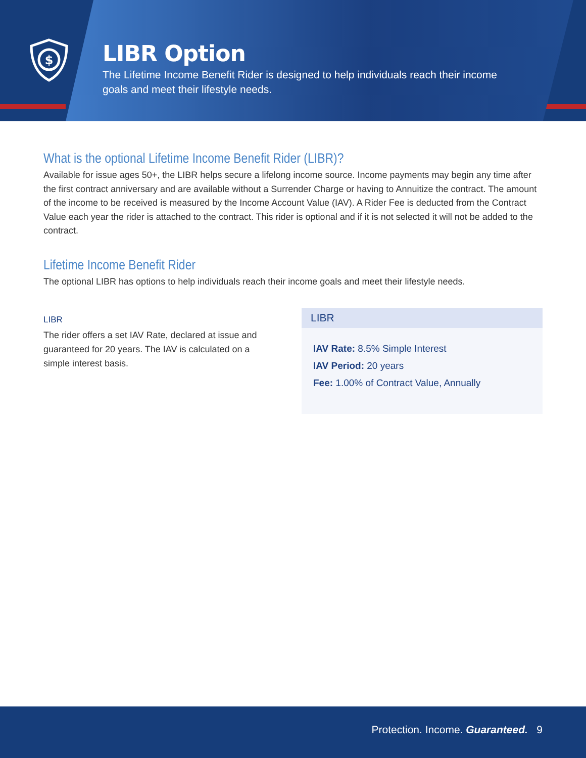$
LIBR Option
The Lifetime Income Benefit Rider is designed to help individuals reach their income goals and meet their lifestyle needs.
What is the optional Lifetime Income Benefit Rider (LIBR)?
Available for issue ages 50+, the LIBR helps secure a lifelong income source. Income payments may begin any time after the first contract anniversary and are available without a Surrender Charge or having to Annuitize the contract. The amount of the income to be received is measured by the Income Account Value (IAV). A Rider Fee is deducted from the Contract Value each year the rider is attached to the contract. This rider is optional and if it is not selected it will not be added to the contract.
Lifetime Income Benefit Rider
The optional LIBR has options to help individuals reach their income goals and meet their lifestyle needs.
LIBR
The rider offers a set IAV Rate, declared at issue and guaranteed for 20 years. The IAV is calculated on a simple interest basis.
LIBR
IAV Rate: 8.5% Simple Interest
IAV Period: 20 years
Fee: 1.00% of Contract Value, Annually
Protection. Income. Guaranteed. 9